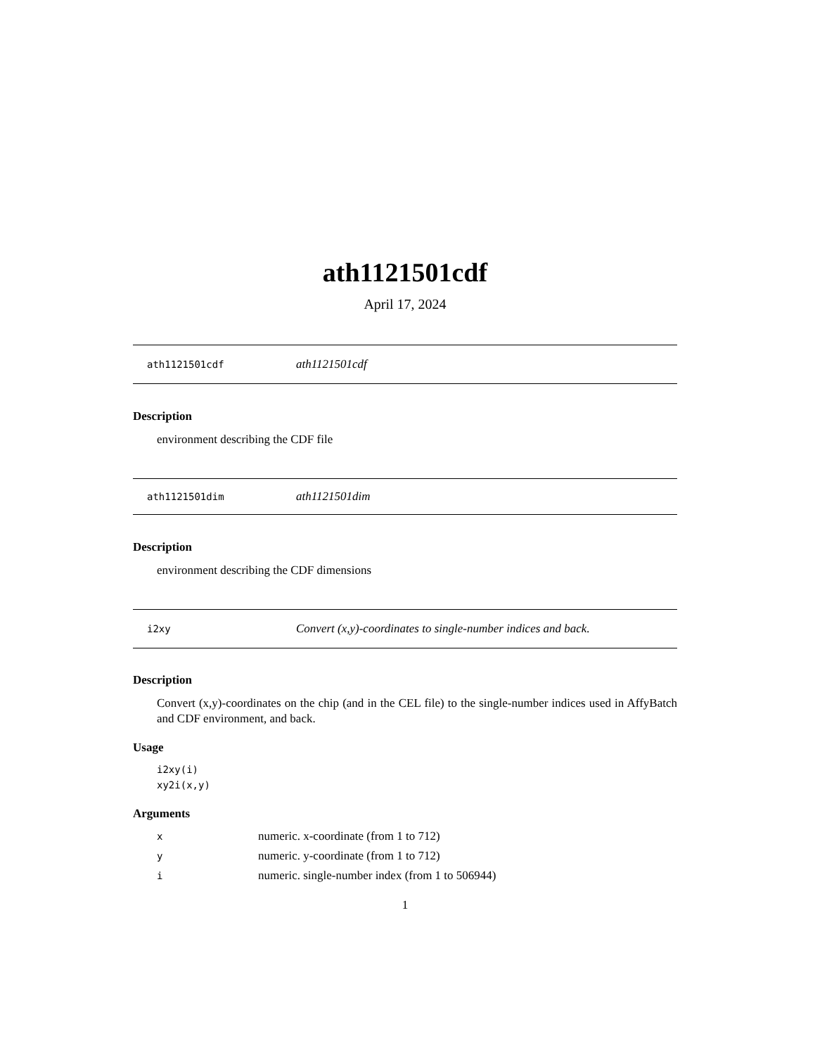ath1121501cdf
April 17, 2024
ath1121501cdf ath1121501cdf
Description
environment describing the CDF file
ath1121501dim ath1121501dim
Description
environment describing the CDF dimensions
i2xy Convert (x,y)-coordinates to single-number indices and back.
Description
Convert (x,y)-coordinates on the chip (and in the CEL file) to the single-number indices used in AffyBatch and CDF environment, and back.
Usage
i2xy(i)
xy2i(x,y)
Arguments
| x | numeric. x-coordinate (from 1 to 712) |
| y | numeric. y-coordinate (from 1 to 712) |
| i | numeric. single-number index (from 1 to 506944) |
1